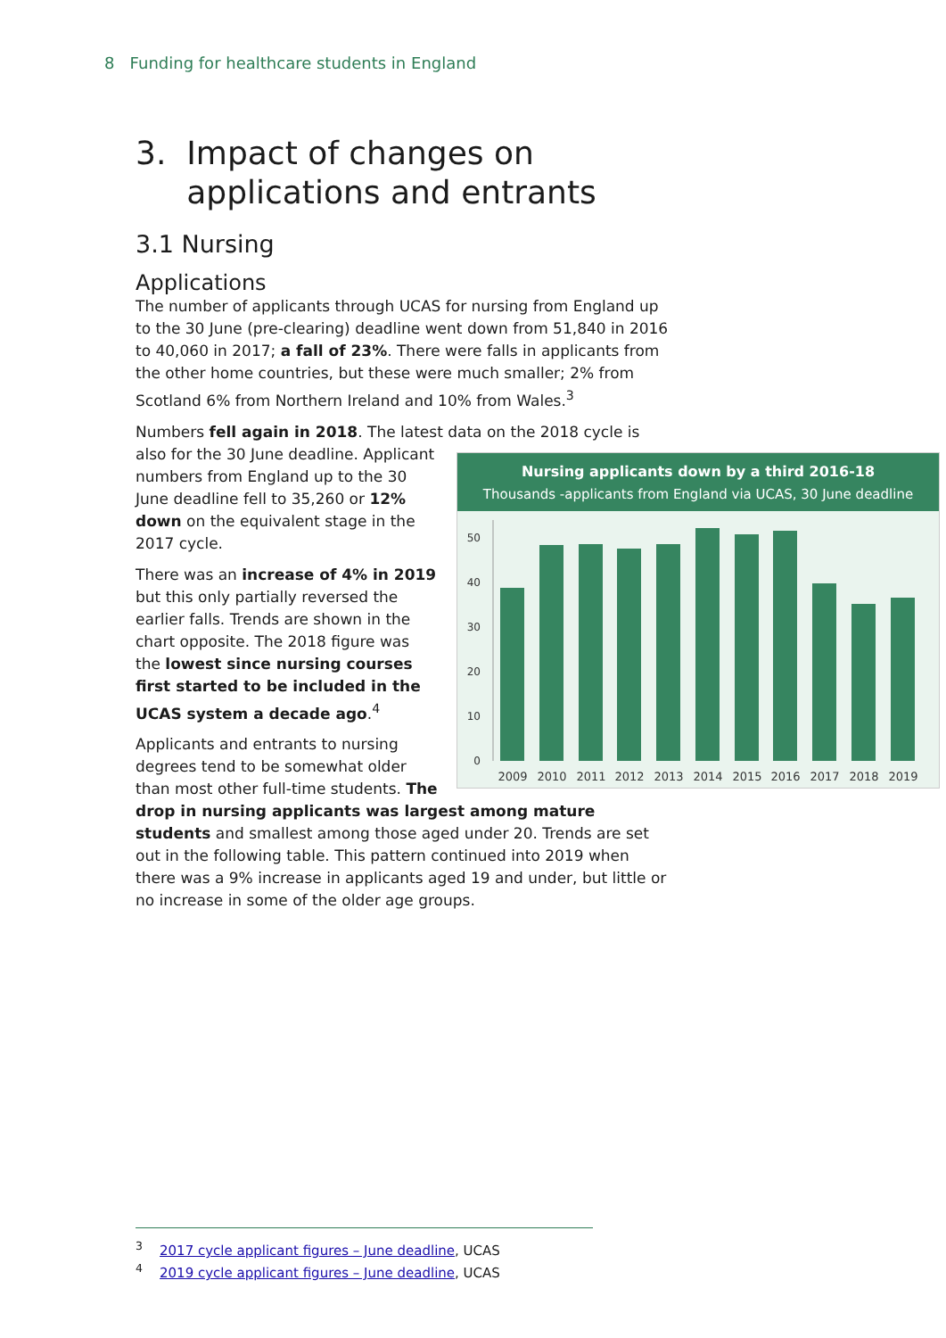8 Funding for healthcare students in England
3. Impact of changes on
applications and entrants
3.1 Nursing
Applications
The number of applicants through UCAS for nursing from England up to the 30 June (pre-clearing) deadline went down from 51,840 in 2016 to 40,060 in 2017; a fall of 23%. There were falls in applicants from the other home countries, but these were much smaller; 2% from Scotland 6% from Northern Ireland and 10% from Wales.<sup>3</sup>
Numbers fell again in 2018. The latest data on the 2018 cycle is also Nursing applicants down by a third 2016-18
Thousands -applicants from England via UCAS, 30 June deadline
0
10
20
30
40
50
2009
2010
2011
2012
2013
2014
2015
2016
2017
2018
2019
for the 30 June deadline. Applicant numbers from England up to the 30 June deadline fell to 35,260 or 12% down on the equivalent stage in the 2017 cycle.
There was an increase of 4% in 2019 but this only partially reversed the earlier falls. Trends are shown in the chart opposite. The 2018 figure was the lowest since nursing courses first started to be included in the UCAS system a decade ago.<sup>4</sup>
Applicants and entrants to nursing degrees tend to be somewhat older than most other full-time students. The drop in nursing applicants was largest among mature students and smallest among those aged under 20. Trends are set out in the following table. This pattern continued into 2019 when there was a 9% increase in applicants aged 19 and under, but little or no increase in some of the older age groups.
<sup>3</sup> 2017 cycle applicant figures – June deadline, UCAS
<sup>4</sup> 2019 cycle applicant figures – June deadline, UCAS